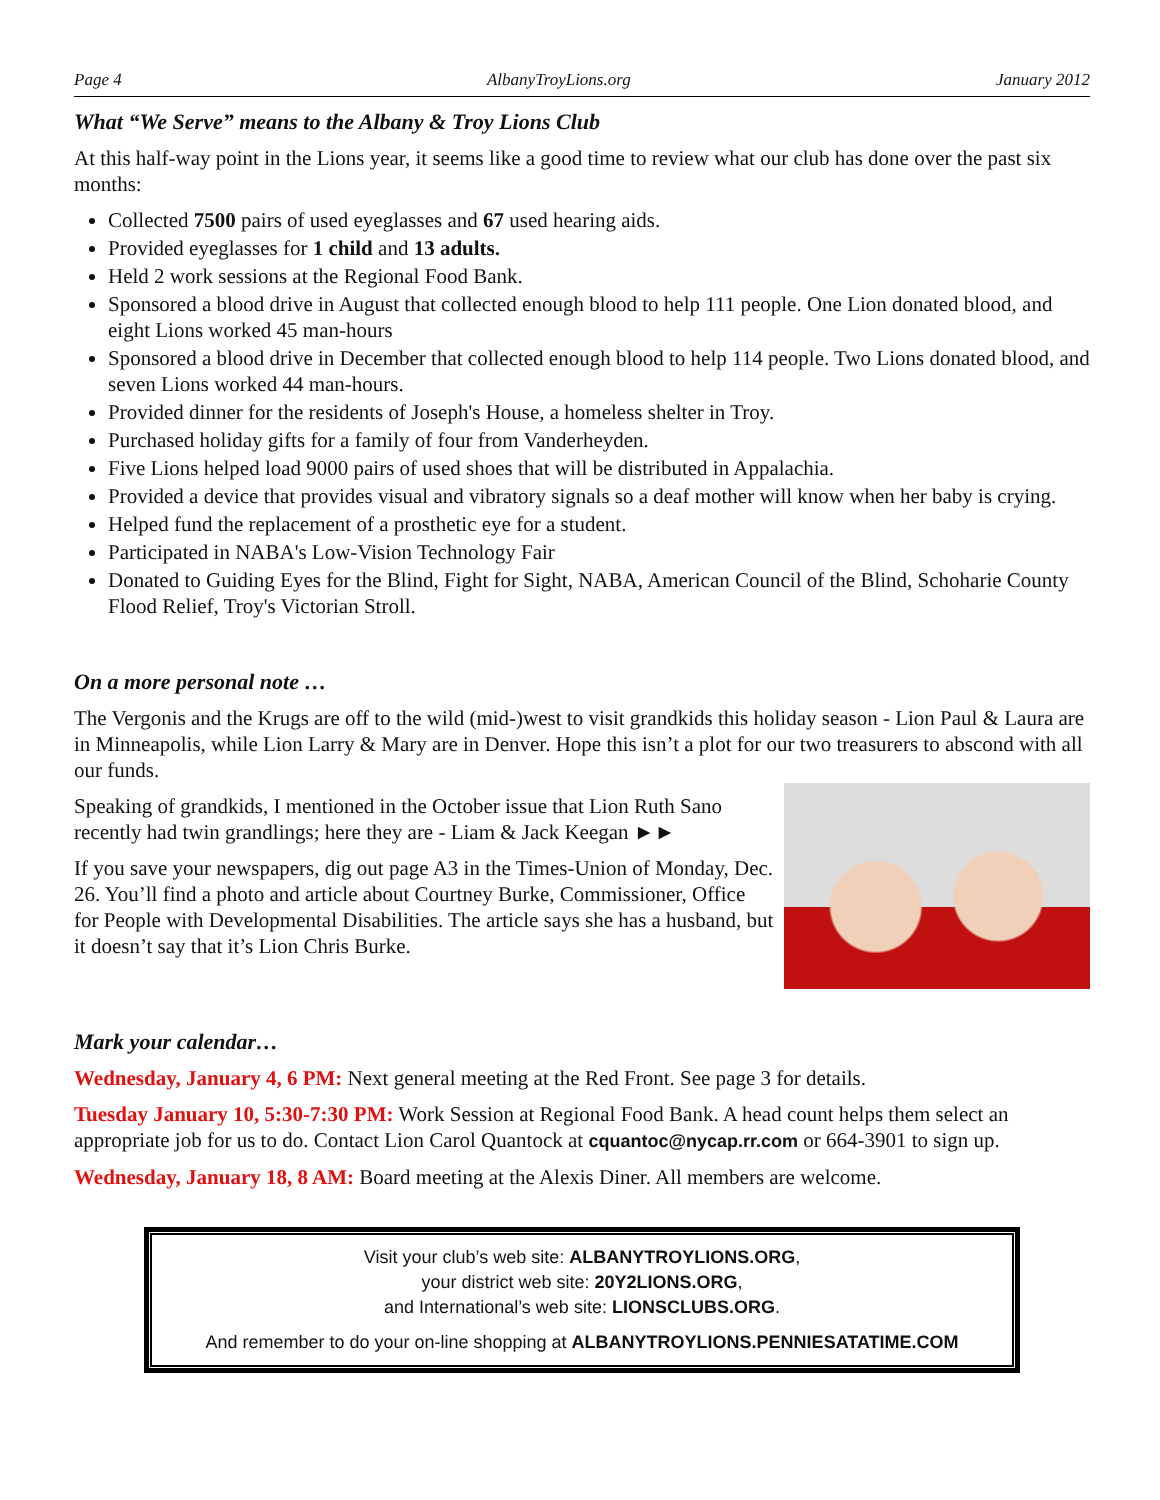Page 4 AlbanyTroyLions.org January 2012
What “We Serve” means to the Albany & Troy Lions Club
At this half-way point in the Lions year, it seems like a good time to review what our club has done over the past six months:
Collected 7500 pairs of used eyeglasses and 67 used hearing aids.
Provided eyeglasses for 1 child and 13 adults.
Held 2 work sessions at the Regional Food Bank.
Sponsored a blood drive in August that collected enough blood to help 111 people. One Lion donated blood, and eight Lions worked 45 man-hours
Sponsored a blood drive in December that collected enough blood to help 114 people. Two Lions donated blood, and seven Lions worked 44 man-hours.
Provided dinner for the residents of Joseph's House, a homeless shelter in Troy.
Purchased holiday gifts for a family of four from Vanderheyden.
Five Lions helped load 9000 pairs of used shoes that will be distributed in Appalachia.
Provided a device that provides visual and vibratory signals so a deaf mother will know when her baby is crying.
Helped fund the replacement of a prosthetic eye for a student.
Participated in NABA's Low-Vision Technology Fair
Donated to Guiding Eyes for the Blind, Fight for Sight, NABA, American Council of the Blind, Schoharie County Flood Relief, Troy's Victorian Stroll.
On a more personal note …
The Vergonis and the Krugs are off to the wild (mid-)west to visit grandkids this holiday season - Lion Paul & Laura are in Minneapolis, while Lion Larry & Mary are in Denver. Hope this isn’t a plot for our two treasurers to abscond with all our funds.
Speaking of grandkids, I mentioned in the October issue that Lion Ruth Sano recently had twin grandlings; here they are - Liam & Jack Keegan ►►
If you save your newspapers, dig out page A3 in the Times-Union of Monday, Dec. 26. You’ll find a photo and article about Courtney Burke, Commissioner, Office for People with Developmental Disabilities. The article says she has a husband, but it doesn’t say that it’s Lion Chris Burke.
Mark your calendar…
Wednesday, January 4, 6 PM: Next general meeting at the Red Front. See page 3 for details.
Tuesday January 10, 5:30-7:30 PM: Work Session at Regional Food Bank. A head count helps them select an appropriate job for us to do. Contact Lion Carol Quantock at cquantoc@nycap.rr.com or 664-3901 to sign up.
Wednesday, January 18, 8 AM: Board meeting at the Alexis Diner. All members are welcome.
Visit your club’s web site: ALBANYTROYLIONS.ORG,
your district web site: 20Y2LIONS.ORG,
and International’s web site: LIONSCLUBS.ORG.
And remember to do your on-line shopping at ALBANYTROYLIONS.PENNIESATATIME.COM